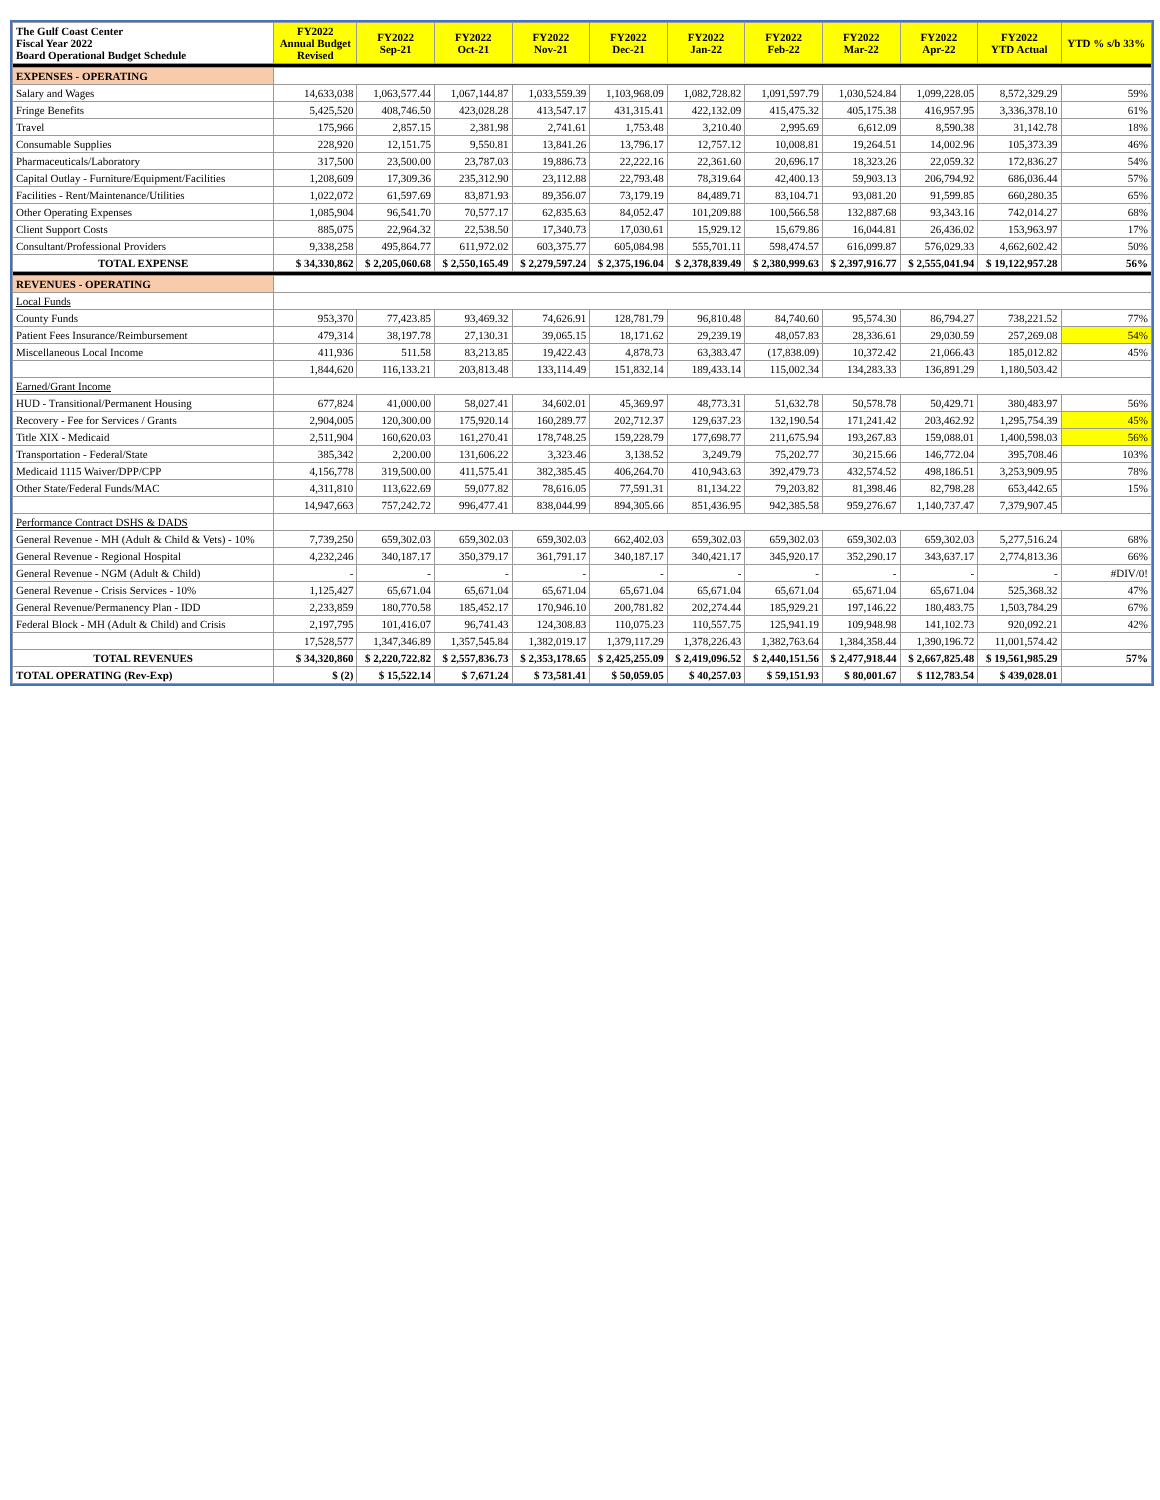| The Gulf Coast Center Fiscal Year 2022 Board Operational Budget Schedule | FY2022 Annual Budget Revised | FY2022 Sep-21 | FY2022 Oct-21 | FY2022 Nov-21 | FY2022 Dec-21 | FY2022 Jan-22 | FY2022 Feb-22 | FY2022 Mar-22 | FY2022 Apr-22 | FY2022 YTD Actual | YTD % s/b 33% |
| --- | --- | --- | --- | --- | --- | --- | --- | --- | --- | --- | --- |
| EXPENSES - OPERATING | | | | | | | | | | | |
| Salary and Wages | 14,633,038 | 1,063,577.44 | 1,067,144.87 | 1,033,559.39 | 1,103,968.09 | 1,082,728.82 | 1,091,597.79 | 1,030,524.84 | 1,099,228.05 | 8,572,329.29 | 59% |
| Fringe Benefits | 5,425,520 | 408,746.50 | 423,028.28 | 413,547.17 | 431,315.41 | 422,132.09 | 415,475.32 | 405,175.38 | 416,957.95 | 3,336,378.10 | 61% |
| Travel | 175,966 | 2,857.15 | 2,381.98 | 2,741.61 | 1,753.48 | 3,210.40 | 2,995.69 | 6,612.09 | 8,590.38 | 31,142.78 | 18% |
| Consumable Supplies | 228,920 | 12,151.75 | 9,550.81 | 13,841.26 | 13,796.17 | 12,757.12 | 10,008.81 | 19,264.51 | 14,002.96 | 105,373.39 | 46% |
| Pharmaceuticals/Laboratory | 317,500 | 23,500.00 | 23,787.03 | 19,886.73 | 22,222.16 | 22,361.60 | 20,696.17 | 18,323.26 | 22,059.32 | 172,836.27 | 54% |
| Capital Outlay - Furniture/Equipment/Facilities | 1,208,609 | 17,309.36 | 235,312.90 | 23,112.88 | 22,793.48 | 78,319.64 | 42,400.13 | 59,903.13 | 206,794.92 | 686,036.44 | 57% |
| Facilities - Rent/Maintenance/Utilities | 1,022,072 | 61,597.69 | 83,871.93 | 89,356.07 | 73,179.19 | 84,489.71 | 83,104.71 | 93,081.20 | 91,599.85 | 660,280.35 | 65% |
| Other Operating Expenses | 1,085,904 | 96,541.70 | 70,577.17 | 62,835.63 | 84,052.47 | 101,209.88 | 100,566.58 | 132,887.68 | 93,343.16 | 742,014.27 | 68% |
| Client Support Costs | 885,075 | 22,964.32 | 22,538.50 | 17,340.73 | 17,030.61 | 15,929.12 | 15,679.86 | 16,044.81 | 26,436.02 | 153,963.97 | 17% |
| Consultant/Professional Providers | 9,338,258 | 495,864.77 | 611,972.02 | 603,375.77 | 605,084.98 | 555,701.11 | 598,474.57 | 616,099.87 | 576,029.33 | 4,662,602.42 | 50% |
| TOTAL EXPENSE | $ 34,330,862 | $ 2,205,060.68 | $ 2,550,165.49 | $ 2,279,597.24 | $ 2,375,196.04 | $ 2,378,839.49 | $ 2,380,999.63 | $ 2,397,916.77 | $ 2,555,041.94 | $ 19,122,957.28 | 56% |
| REVENUES - OPERATING | | | | | | | | | | | |
| Local Funds | | | | | | | | | | | |
| County Funds | 953,370 | 77,423.85 | 93,469.32 | 74,626.91 | 128,781.79 | 96,810.48 | 84,740.60 | 95,574.30 | 86,794.27 | 738,221.52 | 77% |
| Patient Fees Insurance/Reimbursement | 479,314 | 38,197.78 | 27,130.31 | 39,065.15 | 18,171.62 | 29,239.19 | 48,057.83 | 28,336.61 | 29,030.59 | 257,269.08 | 54% |
| Miscellaneous Local Income | 411,936 | 511.58 | 83,213.85 | 19,422.43 | 4,878.73 | 63,383.47 | (17,838.09) | 10,372.42 | 21,066.43 | 185,012.82 | 45% |
| | 1,844,620 | 116,133.21 | 203,813.48 | 133,114.49 | 151,832.14 | 189,433.14 | 115,002.34 | 134,283.33 | 136,891.29 | 1,180,503.42 | |
| Earned/Grant Income | | | | | | | | | | | |
| HUD - Transitional/Permanent Housing | 677,824 | 41,000.00 | 58,027.41 | 34,602.01 | 45,369.97 | 48,773.31 | 51,632.78 | 50,578.78 | 50,429.71 | 380,483.97 | 56% |
| Recovery - Fee for Services / Grants | 2,904,005 | 120,300.00 | 175,920.14 | 160,289.77 | 202,712.37 | 129,637.23 | 132,190.54 | 171,241.42 | 203,462.92 | 1,295,754.39 | 45% |
| Title XIX - Medicaid | 2,511,904 | 160,620.03 | 161,270.41 | 178,748.25 | 159,228.79 | 177,698.77 | 211,675.94 | 193,267.83 | 159,088.01 | 1,400,598.03 | 56% |
| Transportation - Federal/State | 385,342 | 2,200.00 | 131,606.22 | 3,323.46 | 3,138.52 | 3,249.79 | 75,202.77 | 30,215.66 | 146,772.04 | 395,708.46 | 103% |
| Medicaid 1115 Waiver/DPP/CPP | 4,156,778 | 319,500.00 | 411,575.41 | 382,385.45 | 406,264.70 | 410,943.63 | 392,479.73 | 432,574.52 | 498,186.51 | 3,253,909.95 | 78% |
| Other State/Federal Funds/MAC | 4,311,810 | 113,622.69 | 59,077.82 | 78,616.05 | 77,591.31 | 81,134.22 | 79,203.82 | 81,398.46 | 82,798.28 | 653,442.65 | 15% |
| | 14,947,663 | 757,242.72 | 996,477.41 | 838,044.99 | 894,305.66 | 851,436.95 | 942,385.58 | 959,276.67 | 1,140,737.47 | 7,379,907.45 | |
| Performance Contract DSHS & DADS | | | | | | | | | | | |
| General Revenue - MH (Adult & Child & Vets) - 10% | 7,739,250 | 659,302.03 | 659,302.03 | 659,302.03 | 662,402.03 | 659,302.03 | 659,302.03 | 659,302.03 | 659,302.03 | 5,277,516.24 | 68% |
| General Revenue - Regional Hospital | 4,232,246 | 340,187.17 | 350,379.17 | 361,791.17 | 340,187.17 | 340,421.17 | 345,920.17 | 352,290.17 | 343,637.17 | 2,774,813.36 | 66% |
| General Revenue - NGM (Adult & Child) | - | - | - | - | - | - | - | - | - | - | #DIV/0! |
| General Revenue - Crisis Services - 10% | 1,125,427 | 65,671.04 | 65,671.04 | 65,671.04 | 65,671.04 | 65,671.04 | 65,671.04 | 65,671.04 | 65,671.04 | 525,368.32 | 47% |
| General Revenue/Permanency Plan - IDD | 2,233,859 | 180,770.58 | 185,452.17 | 170,946.10 | 200,781.82 | 202,274.44 | 185,929.21 | 197,146.22 | 180,483.75 | 1,503,784.29 | 67% |
| Federal Block - MH (Adult & Child) and Crisis | 2,197,795 | 101,416.07 | 96,741.43 | 124,308.83 | 110,075.23 | 110,557.75 | 125,941.19 | 109,948.98 | 141,102.73 | 920,092.21 | 42% |
| | 17,528,577 | 1,347,346.89 | 1,357,545.84 | 1,382,019.17 | 1,379,117.29 | 1,378,226.43 | 1,382,763.64 | 1,384,358.44 | 1,390,196.72 | 11,001,574.42 | |
| TOTAL REVENUES | $ 34,320,860 | $ 2,220,722.82 | $ 2,557,836.73 | $ 2,353,178.65 | $ 2,425,255.09 | $ 2,419,096.52 | $ 2,440,151.56 | $ 2,477,918.44 | $ 2,667,825.48 | $ 19,561,985.29 | 57% |
| TOTAL OPERATING (Rev-Exp) | $ (2) | $ 15,522.14 | $ 7,671.24 | $ 73,581.41 | $ 50,059.05 | $ 40,257.03 | $ 59,151.93 | $ 80,001.67 | $ 112,783.54 | $ 439,028.01 | |